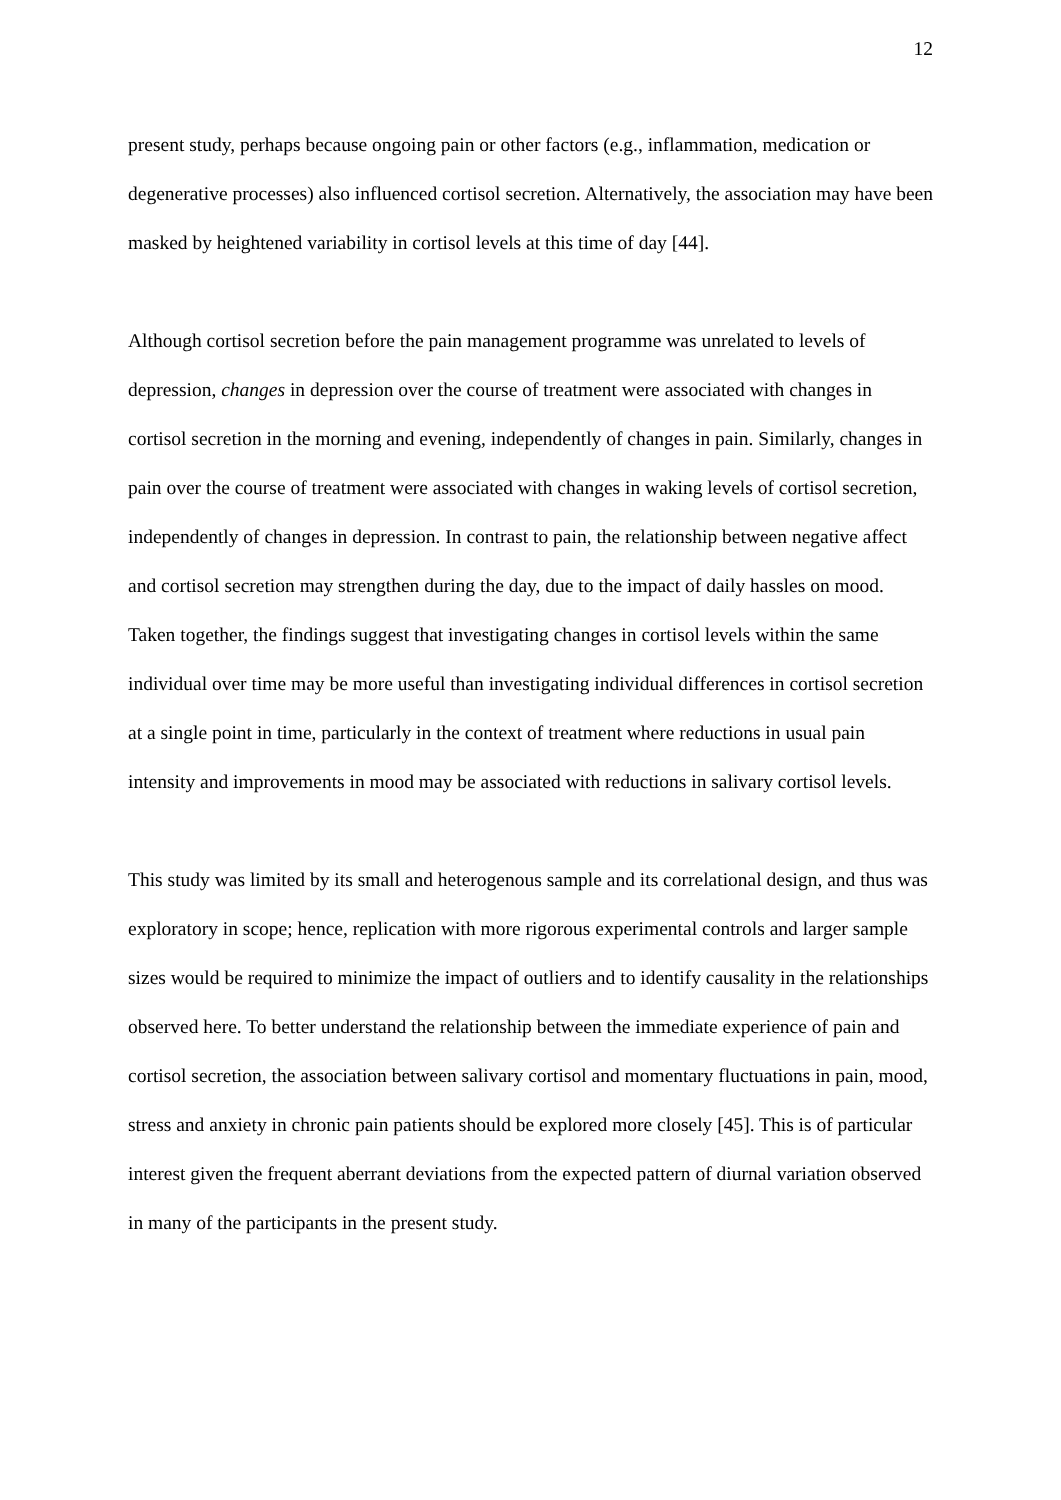12
present study, perhaps because ongoing pain or other factors (e.g., inflammation, medication or degenerative processes) also influenced cortisol secretion. Alternatively, the association may have been masked by heightened variability in cortisol levels at this time of day [44].
Although cortisol secretion before the pain management programme was unrelated to levels of depression, changes in depression over the course of treatment were associated with changes in cortisol secretion in the morning and evening, independently of changes in pain. Similarly, changes in pain over the course of treatment were associated with changes in waking levels of cortisol secretion, independently of changes in depression. In contrast to pain, the relationship between negative affect and cortisol secretion may strengthen during the day, due to the impact of daily hassles on mood. Taken together, the findings suggest that investigating changes in cortisol levels within the same individual over time may be more useful than investigating individual differences in cortisol secretion at a single point in time, particularly in the context of treatment where reductions in usual pain intensity and improvements in mood may be associated with reductions in salivary cortisol levels.
This study was limited by its small and heterogenous sample and its correlational design, and thus was exploratory in scope; hence, replication with more rigorous experimental controls and larger sample sizes would be required to minimize the impact of outliers and to identify causality in the relationships observed here. To better understand the relationship between the immediate experience of pain and cortisol secretion, the association between salivary cortisol and momentary fluctuations in pain, mood, stress and anxiety in chronic pain patients should be explored more closely [45]. This is of particular interest given the frequent aberrant deviations from the expected pattern of diurnal variation observed in many of the participants in the present study.